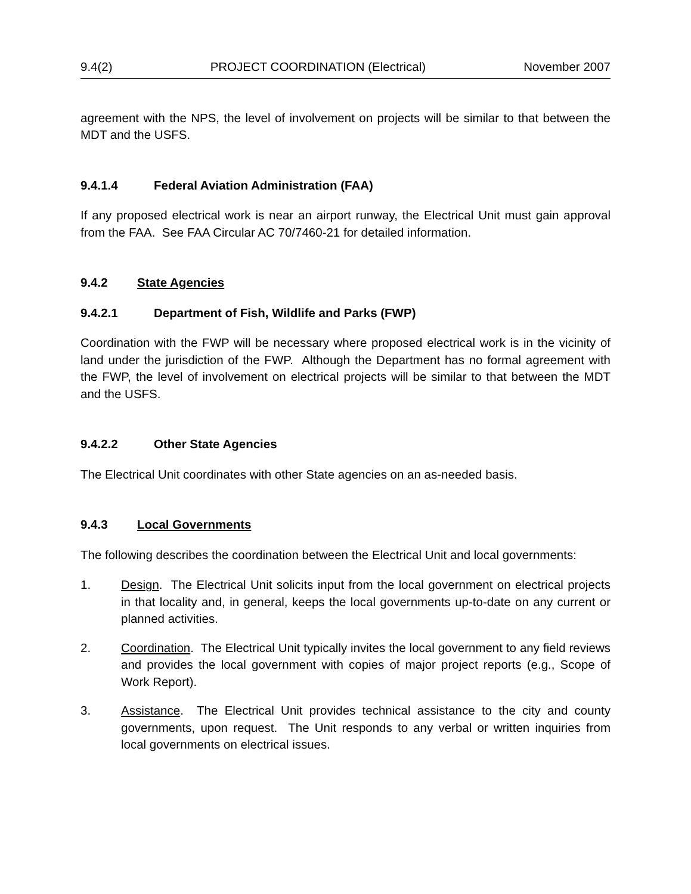9.4(2) PROJECT COORDINATION (Electrical) November 2007
agreement with the NPS, the level of involvement on projects will be similar to that between the MDT and the USFS.
9.4.1.4 Federal Aviation Administration (FAA)
If any proposed electrical work is near an airport runway, the Electrical Unit must gain approval from the FAA. See FAA Circular AC 70/7460-21 for detailed information.
9.4.2 State Agencies
9.4.2.1 Department of Fish, Wildlife and Parks (FWP)
Coordination with the FWP will be necessary where proposed electrical work is in the vicinity of land under the jurisdiction of the FWP. Although the Department has no formal agreement with the FWP, the level of involvement on electrical projects will be similar to that between the MDT and the USFS.
9.4.2.2 Other State Agencies
The Electrical Unit coordinates with other State agencies on an as-needed basis.
9.4.3 Local Governments
The following describes the coordination between the Electrical Unit and local governments:
1. Design. The Electrical Unit solicits input from the local government on electrical projects in that locality and, in general, keeps the local governments up-to-date on any current or planned activities.
2. Coordination. The Electrical Unit typically invites the local government to any field reviews and provides the local government with copies of major project reports (e.g., Scope of Work Report).
3. Assistance. The Electrical Unit provides technical assistance to the city and county governments, upon request. The Unit responds to any verbal or written inquiries from local governments on electrical issues.